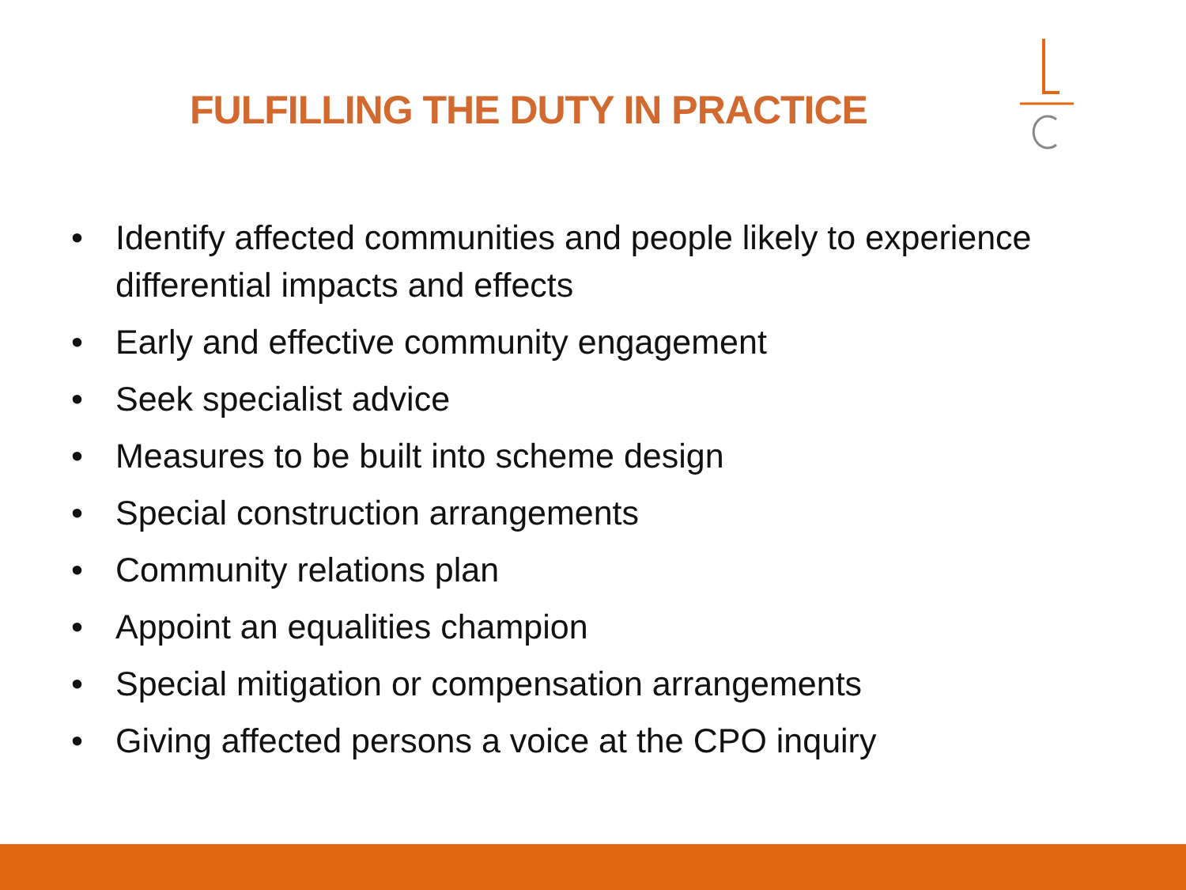FULFILLING THE DUTY IN PRACTICE
• Identify affected communities and people likely to experience differential impacts and effects
• Early and effective community engagement
• Seek specialist advice
• Measures to be built into scheme design
• Special construction arrangements
• Community relations plan
• Appoint an equalities champion
• Special mitigation or compensation arrangements
• Giving affected persons a voice at the CPO inquiry